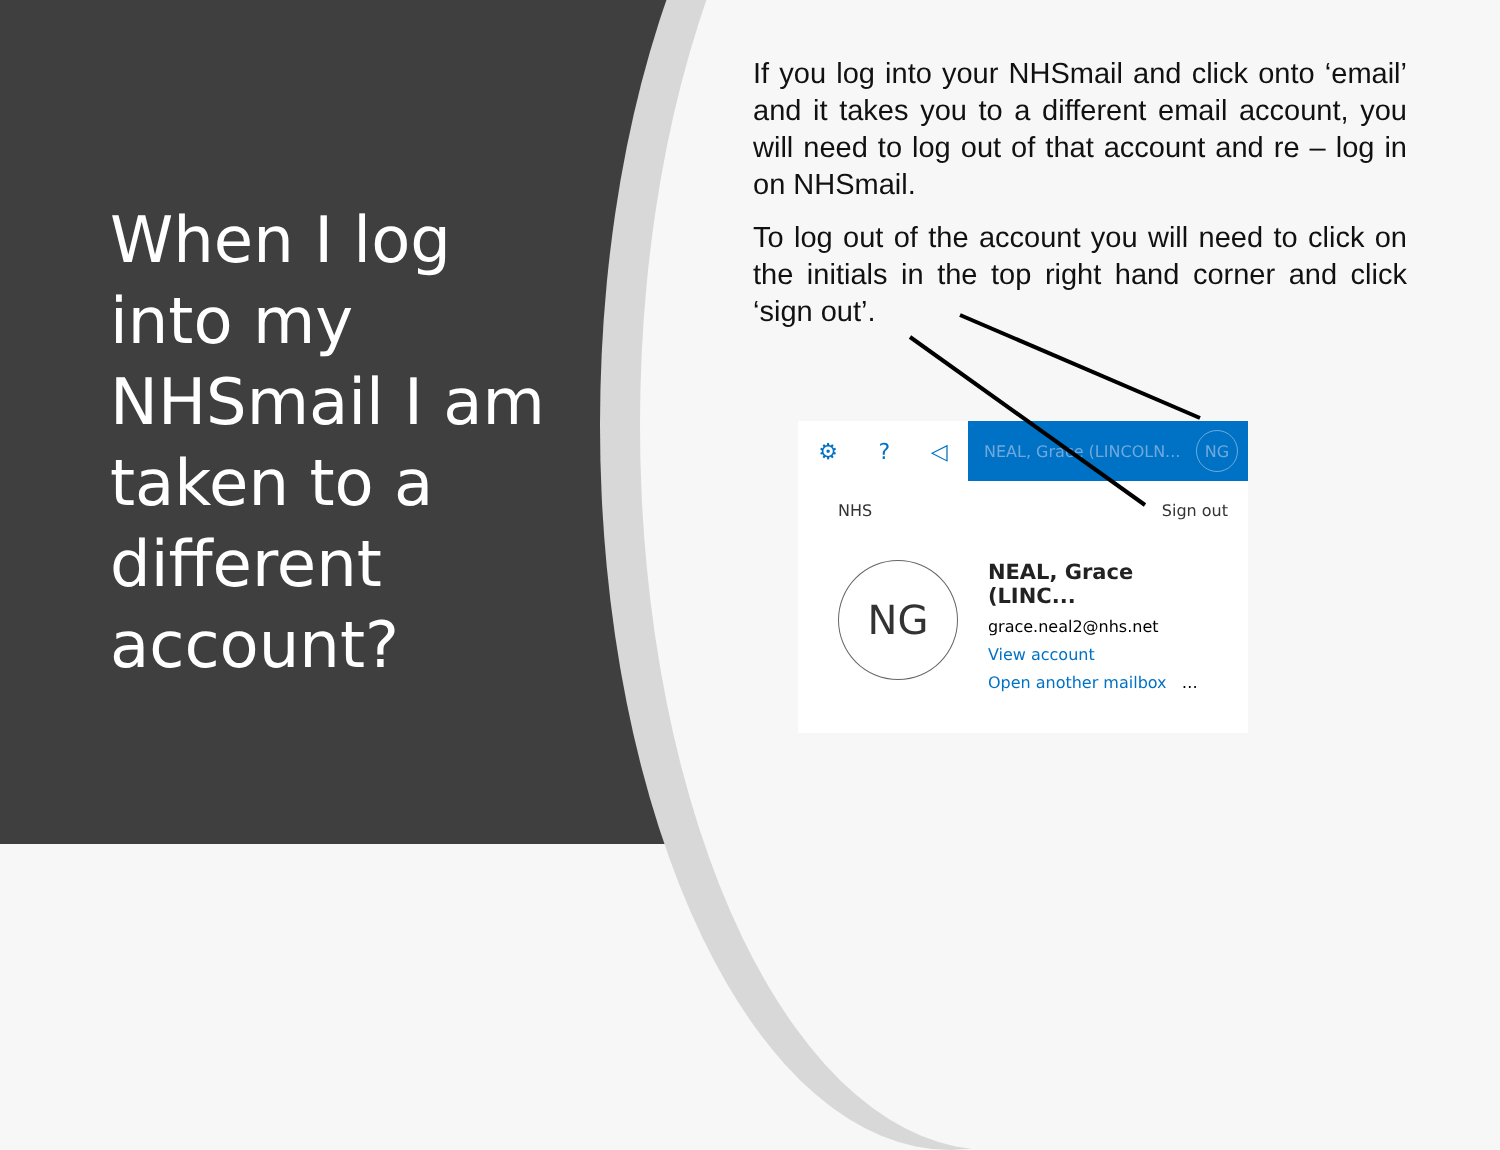When I log into my NHSmail I am taken to a different account?
If you log into your NHSmail and click onto ‘email’ and it takes you to a different email account, you will need to log out of that account and re – log in on NHSmail.
To log out of the account you will need to click on the initials in the top right hand corner and click ‘sign out’.
⚙? ◁
NEAL, Grace (LINCOLN... NG
NHS Sign out
NG
NEAL, Grace (LINC...
grace.neal2@nhs.net
View account
Open another mailbox …